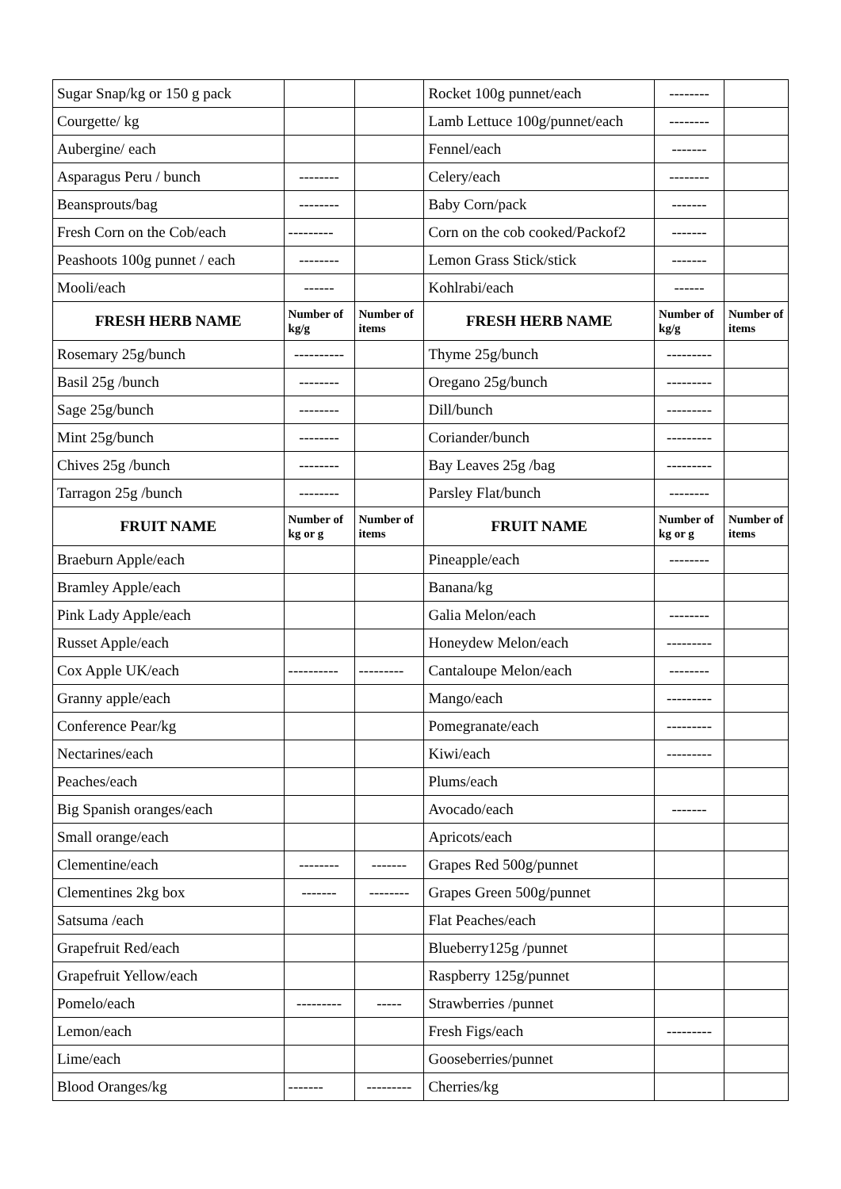| Sugar Snap/kg or 150 g pack | | | Rocket 100g punnet/each | -------- | |
| Courgette/ kg | | | Lamb Lettuce 100g/punnet/each | -------- | |
| Aubergine/ each | | | Fennel/each | ------- | |
| Asparagus Peru / bunch | -------- | | Celery/each | -------- | |
| Beansprouts/bag | -------- | | Baby Corn/pack | ------- | |
| Fresh Corn on the Cob/each | --------- | | Corn on the cob cooked/Packof2 | ------- | |
| Peashoots 100g punnet / each | -------- | | Lemon Grass Stick/stick | ------- | |
| Mooli/each | ------ | | Kohlrabi/each | ------ | |
| FRESH HERB NAME | Number of kg/g | Number of items | FRESH HERB NAME | Number of kg/g | Number of items |
| Rosemary 25g/bunch | ---------- | | Thyme 25g/bunch | --------- | |
| Basil 25g /bunch | -------- | | Oregano 25g/bunch | --------- | |
| Sage 25g/bunch | -------- | | Dill/bunch | --------- | |
| Mint 25g/bunch | -------- | | Coriander/bunch | --------- | |
| Chives 25g /bunch | -------- | | Bay Leaves 25g /bag | --------- | |
| Tarragon 25g /bunch | -------- | | Parsley Flat/bunch | -------- | |
| FRUIT NAME | Number of kg or g | Number of items | FRUIT NAME | Number of kg or g | Number of items |
| Braeburn Apple/each | | | Pineapple/each | -------- | |
| Bramley Apple/each | | | Banana/kg | | |
| Pink Lady Apple/each | | | Galia Melon/each | -------- | |
| Russet Apple/each | | | Honeydew Melon/each | --------- | |
| Cox Apple UK/each | ---------- | --------- | Cantaloupe Melon/each | -------- | |
| Granny apple/each | | | Mango/each | --------- | |
| Conference Pear/kg | | | Pomegranate/each | --------- | |
| Nectarines/each | | | Kiwi/each | --------- | |
| Peaches/each | | | Plums/each | | |
| Big Spanish oranges/each | | | Avocado/each | ------- | |
| Small orange/each | | | Apricots/each | | |
| Clementine/each | -------- | ------- | Grapes Red 500g/punnet | | |
| Clementines 2kg box | ------- | -------- | Grapes Green 500g/punnet | | |
| Satsuma /each | | | Flat Peaches/each | | |
| Grapefruit Red/each | | | Blueberry125g /punnet | | |
| Grapefruit Yellow/each | | | Raspberry 125g/punnet | | |
| Pomelo/each | --------- | ----- | Strawberries /punnet | | |
| Lemon/each | | | Fresh Figs/each | --------- | |
| Lime/each | | | Gooseberries/punnet | | |
| Blood Oranges/kg | ------- | --------- | Cherries/kg | | |